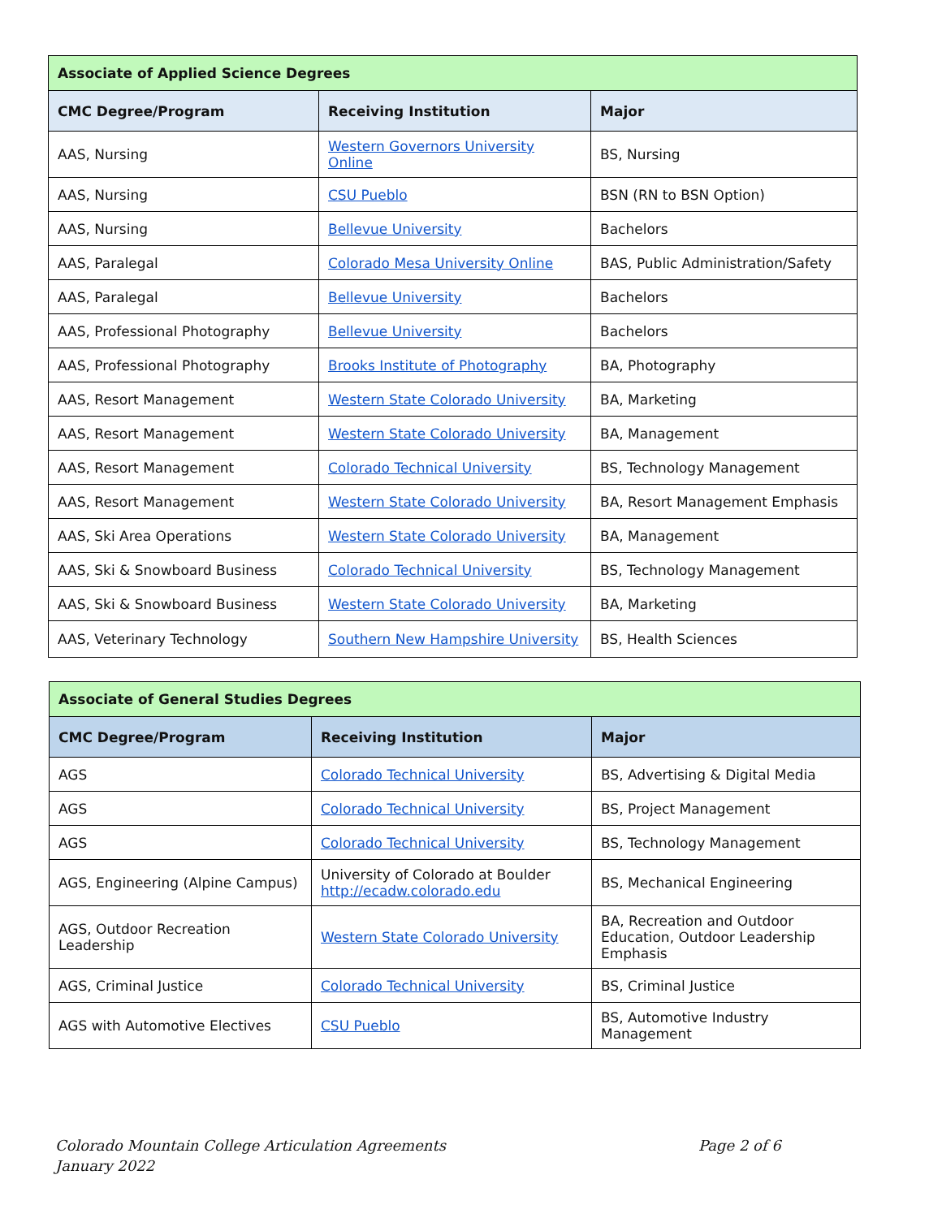| Associate of Applied Science Degrees | | |
| CMC Degree/Program | Receiving Institution | Major |
| AAS, Nursing | Western Governors University Online | BS, Nursing |
| AAS, Nursing | CSU Pueblo | BSN (RN to BSN Option) |
| AAS, Nursing | Bellevue University | Bachelors |
| AAS, Paralegal | Colorado Mesa University Online | BAS, Public Administration/Safety |
| AAS, Paralegal | Bellevue University | Bachelors |
| AAS, Professional Photography | Bellevue University | Bachelors |
| AAS, Professional Photography | Brooks Institute of Photography | BA, Photography |
| AAS, Resort Management | Western State Colorado University | BA, Marketing |
| AAS, Resort Management | Western State Colorado University | BA, Management |
| AAS, Resort Management | Colorado Technical University | BS, Technology Management |
| AAS, Resort Management | Western State Colorado University | BA, Resort Management Emphasis |
| AAS, Ski Area Operations | Western State Colorado University | BA, Management |
| AAS, Ski & Snowboard Business | Colorado Technical University | BS, Technology Management |
| AAS, Ski & Snowboard Business | Western State Colorado University | BA, Marketing |
| AAS, Veterinary Technology | Southern New Hampshire University | BS, Health Sciences |
| Associate of General Studies Degrees | | |
| CMC Degree/Program | Receiving Institution | Major |
| AGS | Colorado Technical University | BS, Advertising & Digital Media |
| AGS | Colorado Technical University | BS, Project Management |
| AGS | Colorado Technical University | BS, Technology Management |
| AGS, Engineering (Alpine Campus) | University of Colorado at Boulder http://ecadw.colorado.edu | BS, Mechanical Engineering |
| AGS, Outdoor Recreation Leadership | Western State Colorado University | BA, Recreation and Outdoor Education, Outdoor Leadership Emphasis |
| AGS, Criminal Justice | Colorado Technical University | BS, Criminal Justice |
| AGS with Automotive Electives | CSU Pueblo | BS, Automotive Industry Management |
Colorado Mountain College Articulation Agreements
January 2022
Page 2 of 6